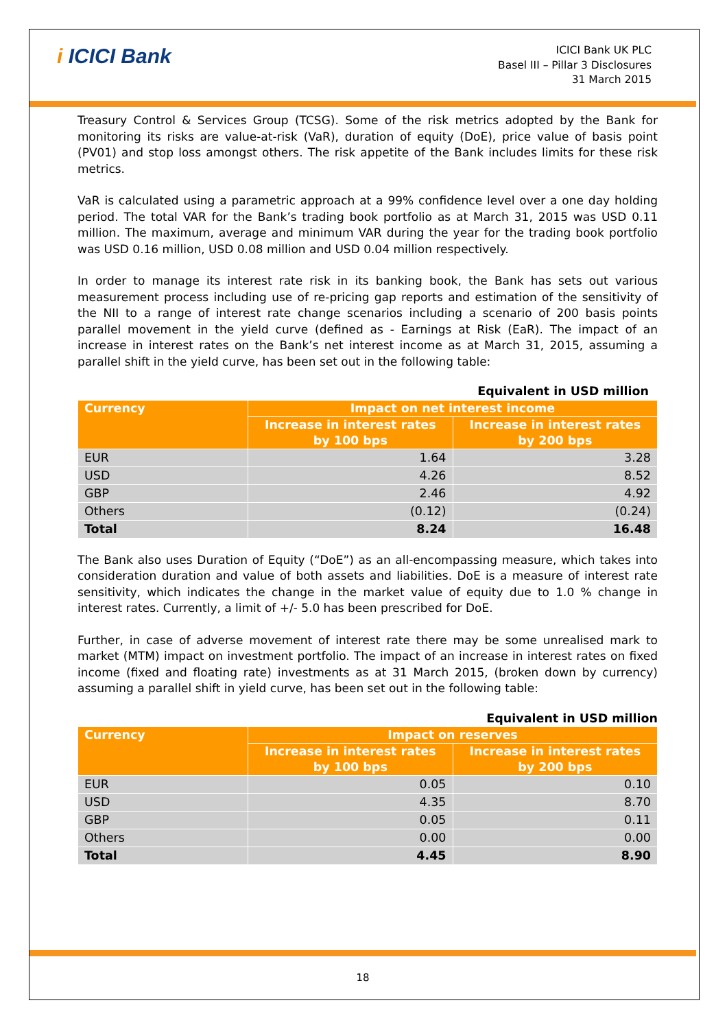i ICICI Bank
ICICI Bank UK PLC
Basel III – Pillar 3 Disclosures
31 March 2015
Treasury Control & Services Group (TCSG). Some of the risk metrics adopted by the Bank for monitoring its risks are value-at-risk (VaR), duration of equity (DoE), price value of basis point (PV01) and stop loss amongst others. The risk appetite of the Bank includes limits for these risk metrics.
VaR is calculated using a parametric approach at a 99% confidence level over a one day holding period. The total VAR for the Bank’s trading book portfolio as at March 31, 2015 was USD 0.11 million. The maximum, average and minimum VAR during the year for the trading book portfolio was USD 0.16 million, USD 0.08 million and USD 0.04 million respectively.
In order to manage its interest rate risk in its banking book, the Bank has sets out various measurement process including use of re-pricing gap reports and estimation of the sensitivity of the NII to a range of interest rate change scenarios including a scenario of 200 basis points parallel movement in the yield curve (defined as - Earnings at Risk (EaR). The impact of an increase in interest rates on the Bank’s net interest income as at March 31, 2015, assuming a parallel shift in the yield curve, has been set out in the following table:
Equivalent in USD million
| Currency | Impact on net interest income | |
| --- | --- | --- |
| | Increase in interest rates by 100 bps | Increase in interest rates by 200 bps |
| EUR | 1.64 | 3.28 |
| USD | 4.26 | 8.52 |
| GBP | 2.46 | 4.92 |
| Others | (0.12) | (0.24) |
| Total | 8.24 | 16.48 |
The Bank also uses Duration of Equity (“DoE”) as an all-encompassing measure, which takes into consideration duration and value of both assets and liabilities. DoE is a measure of interest rate sensitivity, which indicates the change in the market value of equity due to 1.0 % change in interest rates. Currently, a limit of +/- 5.0 has been prescribed for DoE.
Further, in case of adverse movement of interest rate there may be some unrealised mark to market (MTM) impact on investment portfolio. The impact of an increase in interest rates on fixed income (fixed and floating rate) investments as at 31 March 2015, (broken down by currency) assuming a parallel shift in yield curve, has been set out in the following table:
Equivalent in USD million
| Currency | Impact on reserves | |
| --- | --- | --- |
| | Increase in interest rates by 100 bps | Increase in interest rates by 200 bps |
| EUR | 0.05 | 0.10 |
| USD | 4.35 | 8.70 |
| GBP | 0.05 | 0.11 |
| Others | 0.00 | 0.00 |
| Total | 4.45 | 8.90 |
18